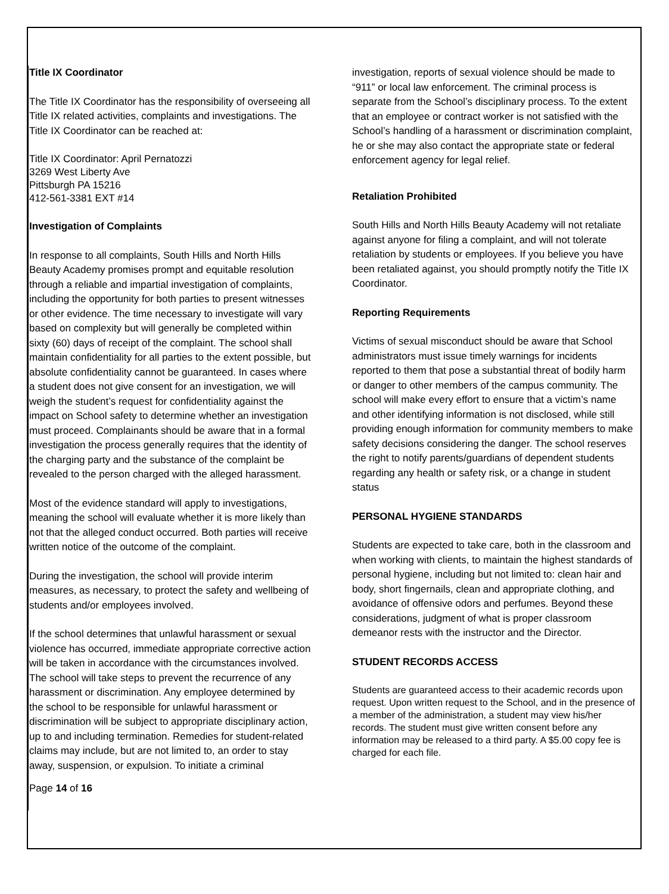Title IX Coordinator
The Title IX Coordinator has the responsibility of overseeing all Title IX related activities, complaints and investigations. The Title IX Coordinator can be reached at:
Title IX Coordinator: April Pernatozzi
3269 West Liberty Ave
Pittsburgh PA 15216
412-561-3381 EXT #14
Investigation of Complaints
In response to all complaints, South Hills and North Hills Beauty Academy promises prompt and equitable resolution through a reliable and impartial investigation of complaints, including the opportunity for both parties to present witnesses or other evidence. The time necessary to investigate will vary based on complexity but will generally be completed within sixty (60) days of receipt of the complaint. The school shall maintain confidentiality for all parties to the extent possible, but absolute confidentiality cannot be guaranteed. In cases where a student does not give consent for an investigation, we will weigh the student’s request for confidentiality against the impact on School safety to determine whether an investigation must proceed. Complainants should be aware that in a formal investigation the process generally requires that the identity of the charging party and the substance of the complaint be revealed to the person charged with the alleged harassment.
Most of the evidence standard will apply to investigations, meaning the school will evaluate whether it is more likely than not that the alleged conduct occurred. Both parties will receive written notice of the outcome of the complaint.
During the investigation, the school will provide interim measures, as necessary, to protect the safety and wellbeing of students and/or employees involved.
If the school determines that unlawful harassment or sexual violence has occurred, immediate appropriate corrective action will be taken in accordance with the circumstances involved. The school will take steps to prevent the recurrence of any harassment or discrimination. Any employee determined by the school to be responsible for unlawful harassment or discrimination will be subject to appropriate disciplinary action, up to and including termination. Remedies for student-related claims may include, but are not limited to, an order to stay away, suspension, or expulsion. To initiate a criminal
Page 14 of 16
investigation, reports of sexual violence should be made to “911” or local law enforcement. The criminal process is separate from the School’s disciplinary process. To the extent that an employee or contract worker is not satisfied with the School’s handling of a harassment or discrimination complaint, he or she may also contact the appropriate state or federal enforcement agency for legal relief.
Retaliation Prohibited
South Hills and North Hills Beauty Academy will not retaliate against anyone for filing a complaint, and will not tolerate retaliation by students or employees. If you believe you have been retaliated against, you should promptly notify the Title IX Coordinator.
Reporting Requirements
Victims of sexual misconduct should be aware that School administrators must issue timely warnings for incidents reported to them that pose a substantial threat of bodily harm or danger to other members of the campus community. The school will make every effort to ensure that a victim’s name and other identifying information is not disclosed, while still providing enough information for community members to make safety decisions considering the danger. The school reserves the right to notify parents/guardians of dependent students regarding any health or safety risk, or a change in student status
PERSONAL HYGIENE STANDARDS
Students are expected to take care, both in the classroom and when working with clients, to maintain the highest standards of personal hygiene, including but not limited to: clean hair and body, short fingernails, clean and appropriate clothing, and avoidance of offensive odors and perfumes. Beyond these considerations, judgment of what is proper classroom demeanor rests with the instructor and the Director.
STUDENT RECORDS ACCESS
Students are guaranteed access to their academic records upon request. Upon written request to the School, and in the presence of a member of the administration, a student may view his/her records. The student must give written consent before any information may be released to a third party. A $5.00 copy fee is charged for each file.